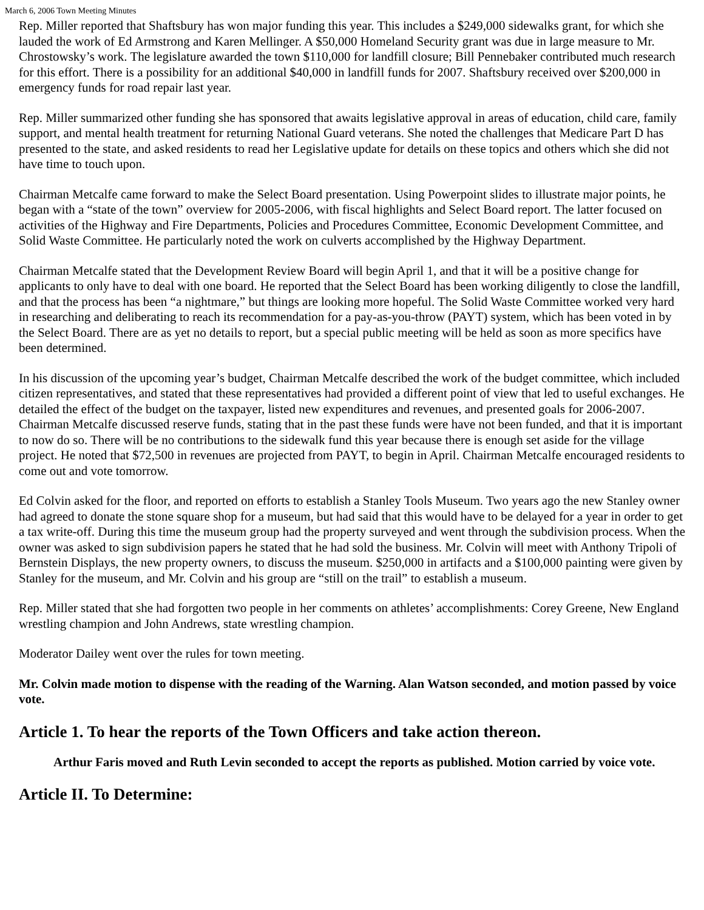March 6, 2006 Town Meeting Minutes
Rep. Miller reported that Shaftsbury has won major funding this year. This includes a $249,000 sidewalks grant, for which she lauded the work of Ed Armstrong and Karen Mellinger. A $50,000 Homeland Security grant was due in large measure to Mr. Chrostowsky’s work. The legislature awarded the town $110,000 for landfill closure; Bill Pennebaker contributed much research for this effort. There is a possibility for an additional $40,000 in landfill funds for 2007. Shaftsbury received over $200,000 in emergency funds for road repair last year.
Rep. Miller summarized other funding she has sponsored that awaits legislative approval in areas of education, child care, family support, and mental health treatment for returning National Guard veterans. She noted the challenges that Medicare Part D has presented to the state, and asked residents to read her Legislative update for details on these topics and others which she did not have time to touch upon.
Chairman Metcalfe came forward to make the Select Board presentation. Using Powerpoint slides to illustrate major points, he began with a “state of the town” overview for 2005-2006, with fiscal highlights and Select Board report. The latter focused on activities of the Highway and Fire Departments, Policies and Procedures Committee, Economic Development Committee, and Solid Waste Committee. He particularly noted the work on culverts accomplished by the Highway Department.
Chairman Metcalfe stated that the Development Review Board will begin April 1, and that it will be a positive change for applicants to only have to deal with one board. He reported that the Select Board has been working diligently to close the landfill, and that the process has been “a nightmare,” but things are looking more hopeful. The Solid Waste Committee worked very hard in researching and deliberating to reach its recommendation for a pay-as-you-throw (PAYT) system, which has been voted in by the Select Board. There are as yet no details to report, but a special public meeting will be held as soon as more specifics have been determined.
In his discussion of the upcoming year’s budget, Chairman Metcalfe described the work of the budget committee, which included citizen representatives, and stated that these representatives had provided a different point of view that led to useful exchanges. He detailed the effect of the budget on the taxpayer, listed new expenditures and revenues, and presented goals for 2006-2007. Chairman Metcalfe discussed reserve funds, stating that in the past these funds were have not been funded, and that it is important to now do so. There will be no contributions to the sidewalk fund this year because there is enough set aside for the village project. He noted that $72,500 in revenues are projected from PAYT, to begin in April. Chairman Metcalfe encouraged residents to come out and vote tomorrow.
Ed Colvin asked for the floor, and reported on efforts to establish a Stanley Tools Museum. Two years ago the new Stanley owner had agreed to donate the stone square shop for a museum, but had said that this would have to be delayed for a year in order to get a tax write-off. During this time the museum group had the property surveyed and went through the subdivision process. When the owner was asked to sign subdivision papers he stated that he had sold the business. Mr. Colvin will meet with Anthony Tripoli of Bernstein Displays, the new property owners, to discuss the museum. $250,000 in artifacts and a $100,000 painting were given by Stanley for the museum, and Mr. Colvin and his group are “still on the trail” to establish a museum.
Rep. Miller stated that she had forgotten two people in her comments on athletes’ accomplishments: Corey Greene, New England wrestling champion and John Andrews, state wrestling champion.
Moderator Dailey went over the rules for town meeting.
Mr. Colvin made motion to dispense with the reading of the Warning. Alan Watson seconded, and motion passed by voice vote.
Article 1. To hear the reports of the Town Officers and take action thereon.
Arthur Faris moved and Ruth Levin seconded to accept the reports as published. Motion carried by voice vote.
Article II. To Determine: